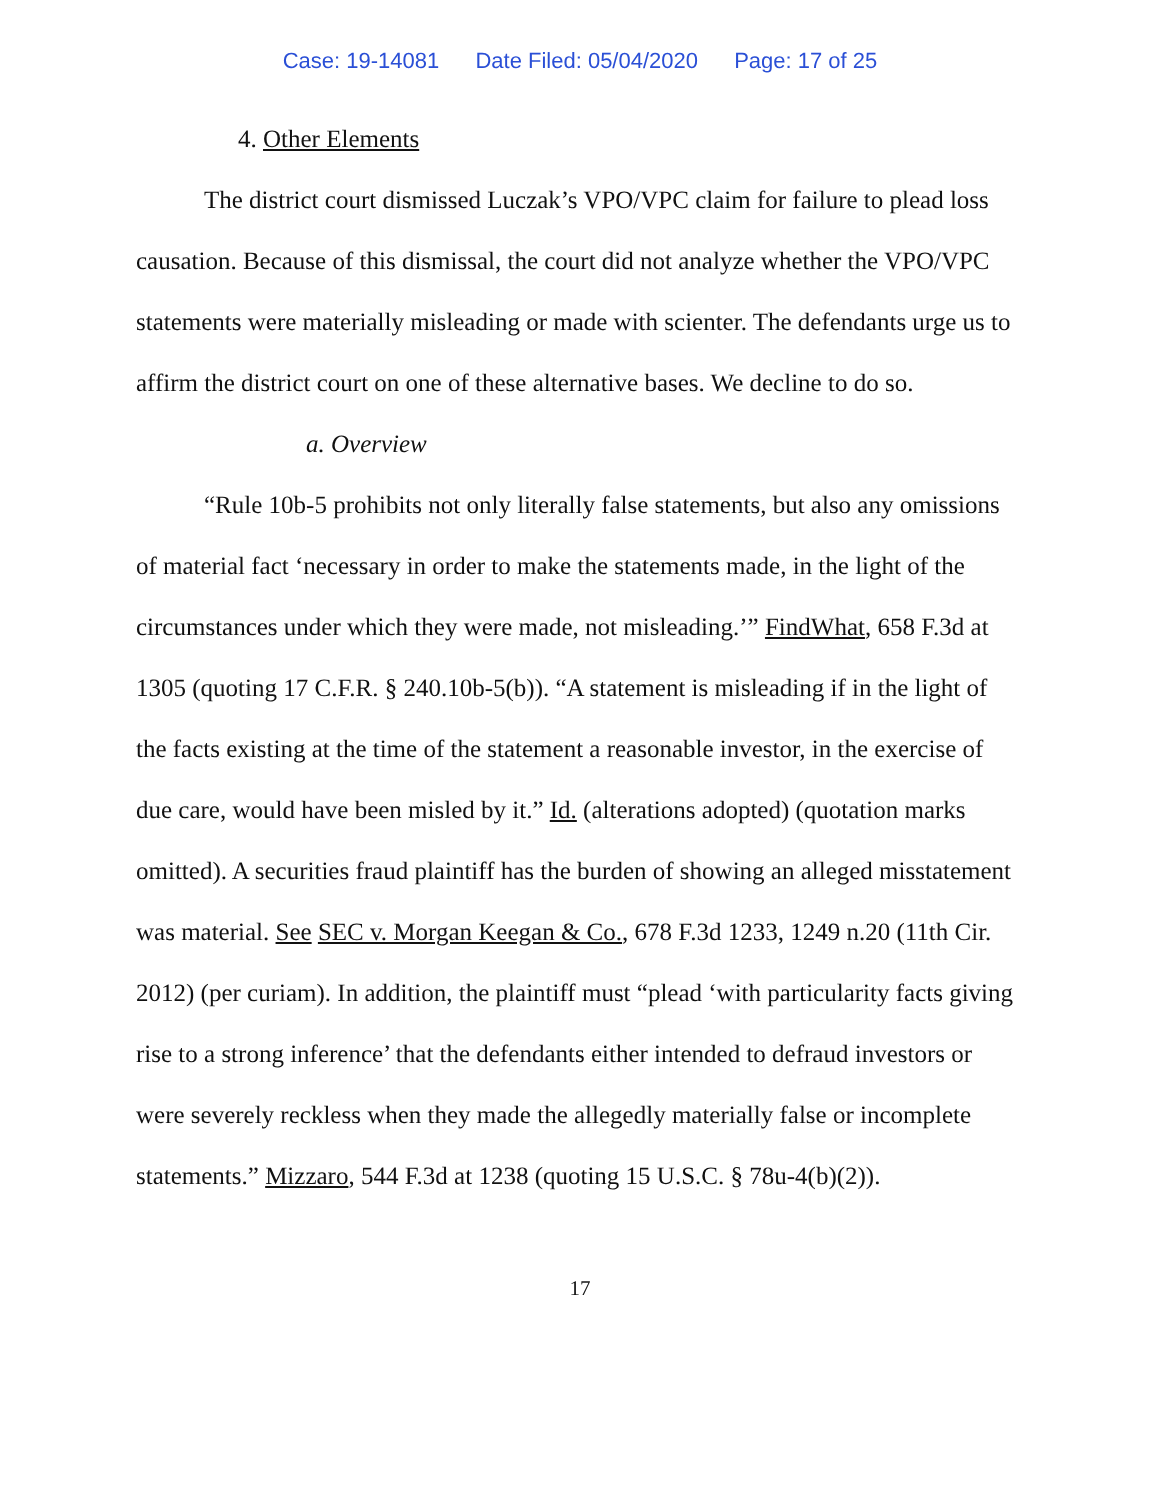Case: 19-14081 Date Filed: 05/04/2020 Page: 17 of 25
4. Other Elements
The district court dismissed Luczak’s VPO/VPC claim for failure to plead loss causation. Because of this dismissal, the court did not analyze whether the VPO/VPC statements were materially misleading or made with scienter. The defendants urge us to affirm the district court on one of these alternative bases. We decline to do so.
a. Overview
“Rule 10b-5 prohibits not only literally false statements, but also any omissions of material fact ‘necessary in order to make the statements made, in the light of the circumstances under which they were made, not misleading.’” FindWhat, 658 F.3d at 1305 (quoting 17 C.F.R. § 240.10b-5(b)). “A statement is misleading if in the light of the facts existing at the time of the statement a reasonable investor, in the exercise of due care, would have been misled by it.” Id. (alterations adopted) (quotation marks omitted). A securities fraud plaintiff has the burden of showing an alleged misstatement was material. See SEC v. Morgan Keegan & Co., 678 F.3d 1233, 1249 n.20 (11th Cir. 2012) (per curiam). In addition, the plaintiff must “plead ‘with particularity facts giving rise to a strong inference’ that the defendants either intended to defraud investors or were severely reckless when they made the allegedly materially false or incomplete statements.” Mizzaro, 544 F.3d at 1238 (quoting 15 U.S.C. § 78u-4(b)(2)).
17